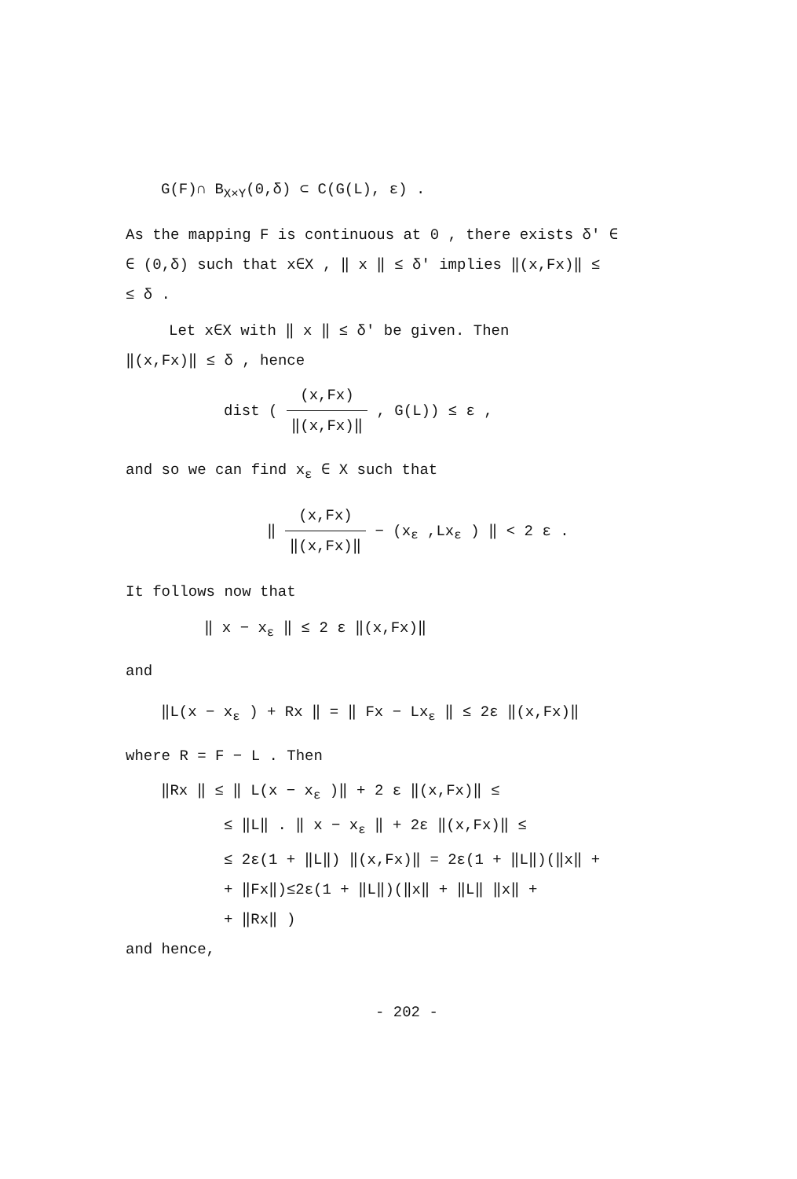G(F)∩ B<sub>X×Y</sub>(0,δ) ⊂ C(G(L), ε) .
As the mapping F is continuous at 0 , there exists δ′ ∈
∈ (0,δ) such that x∈X , ‖ x ‖ ≤ δ′ implies ‖(x,Fx)‖ ≤
≤ δ .
Let x∈X with ‖ x ‖ ≤ δ′ be given. Then
‖(x,Fx)‖ ≤ δ , hence
dist ( (x,Fx) ‖(x,Fx)‖ , G(L)) ≤ ε ,
and so we can find x<sub>ε</sub> ∈ X such that
‖ (x,Fx) ‖(x,Fx)‖ − (x<sub>ε</sub> ,Lx<sub>ε</sub> ) ‖ < 2 ε .
It follows now that
‖ x − x<sub>ε</sub> ‖ ≤ 2 ε ‖(x,Fx)‖
and
‖L(x − x<sub>ε</sub> ) + Rx ‖ = ‖ Fx − Lx<sub>ε</sub> ‖ ≤ 2ε ‖(x,Fx)‖
where R = F − L . Then
‖Rx ‖ ≤ ‖ L(x − x<sub>ε</sub> )‖ + 2 ε ‖(x,Fx)‖ ≤
≤ ‖L‖ . ‖ x − x<sub>ε</sub> ‖ + 2ε ‖(x,Fx)‖ ≤
≤ 2ε(1 + ‖L‖) ‖(x,Fx)‖ = 2ε(1 + ‖L‖)(‖x‖ +
+ ‖Fx‖)≤2ε(1 + ‖L‖)(‖x‖ + ‖L‖ ‖x‖ +
+ ‖Rx‖ )
and hence,
- 202 -